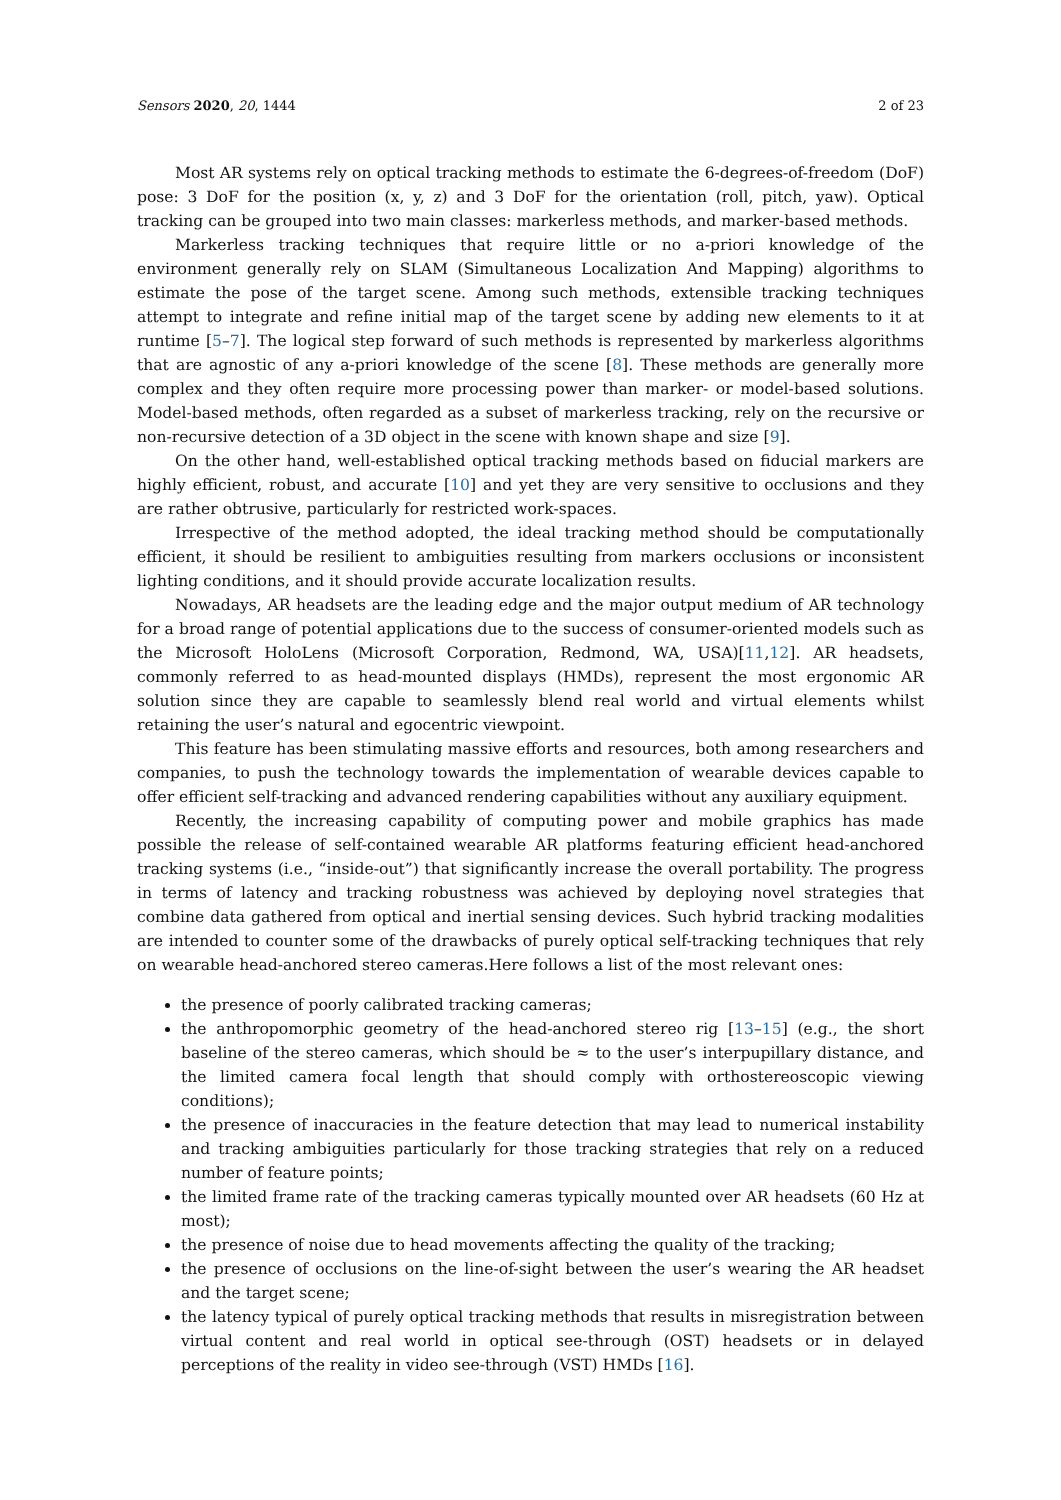Sensors 2020, 20, 1444 2 of 23
Most AR systems rely on optical tracking methods to estimate the 6-degrees-of-freedom (DoF) pose: 3 DoF for the position (x, y, z) and 3 DoF for the orientation (roll, pitch, yaw). Optical tracking can be grouped into two main classes: markerless methods, and marker-based methods.
Markerless tracking techniques that require little or no a-priori knowledge of the environment generally rely on SLAM (Simultaneous Localization And Mapping) algorithms to estimate the pose of the target scene. Among such methods, extensible tracking techniques attempt to integrate and refine initial map of the target scene by adding new elements to it at runtime [5–7]. The logical step forward of such methods is represented by markerless algorithms that are agnostic of any a-priori knowledge of the scene [8]. These methods are generally more complex and they often require more processing power than marker- or model-based solutions. Model-based methods, often regarded as a subset of markerless tracking, rely on the recursive or non-recursive detection of a 3D object in the scene with known shape and size [9].
On the other hand, well-established optical tracking methods based on fiducial markers are highly efficient, robust, and accurate [10] and yet they are very sensitive to occlusions and they are rather obtrusive, particularly for restricted work-spaces.
Irrespective of the method adopted, the ideal tracking method should be computationally efficient, it should be resilient to ambiguities resulting from markers occlusions or inconsistent lighting conditions, and it should provide accurate localization results.
Nowadays, AR headsets are the leading edge and the major output medium of AR technology for a broad range of potential applications due to the success of consumer-oriented models such as the Microsoft HoloLens (Microsoft Corporation, Redmond, WA, USA)[11,12]. AR headsets, commonly referred to as head-mounted displays (HMDs), represent the most ergonomic AR solution since they are capable to seamlessly blend real world and virtual elements whilst retaining the user’s natural and egocentric viewpoint.
This feature has been stimulating massive efforts and resources, both among researchers and companies, to push the technology towards the implementation of wearable devices capable to offer efficient self-tracking and advanced rendering capabilities without any auxiliary equipment.
Recently, the increasing capability of computing power and mobile graphics has made possible the release of self-contained wearable AR platforms featuring efficient head-anchored tracking systems (i.e., “inside-out”) that significantly increase the overall portability. The progress in terms of latency and tracking robustness was achieved by deploying novel strategies that combine data gathered from optical and inertial sensing devices. Such hybrid tracking modalities are intended to counter some of the drawbacks of purely optical self-tracking techniques that rely on wearable head-anchored stereo cameras.Here follows a list of the most relevant ones:
the presence of poorly calibrated tracking cameras;
the anthropomorphic geometry of the head-anchored stereo rig [13–15] (e.g., the short baseline of the stereo cameras, which should be ≈ to the user’s interpupillary distance, and the limited camera focal length that should comply with orthostereoscopic viewing conditions);
the presence of inaccuracies in the feature detection that may lead to numerical instability and tracking ambiguities particularly for those tracking strategies that rely on a reduced number of feature points;
the limited frame rate of the tracking cameras typically mounted over AR headsets (60 Hz at most);
the presence of noise due to head movements affecting the quality of the tracking;
the presence of occlusions on the line-of-sight between the user’s wearing the AR headset and the target scene;
the latency typical of purely optical tracking methods that results in misregistration between virtual content and real world in optical see-through (OST) headsets or in delayed perceptions of the reality in video see-through (VST) HMDs [16].